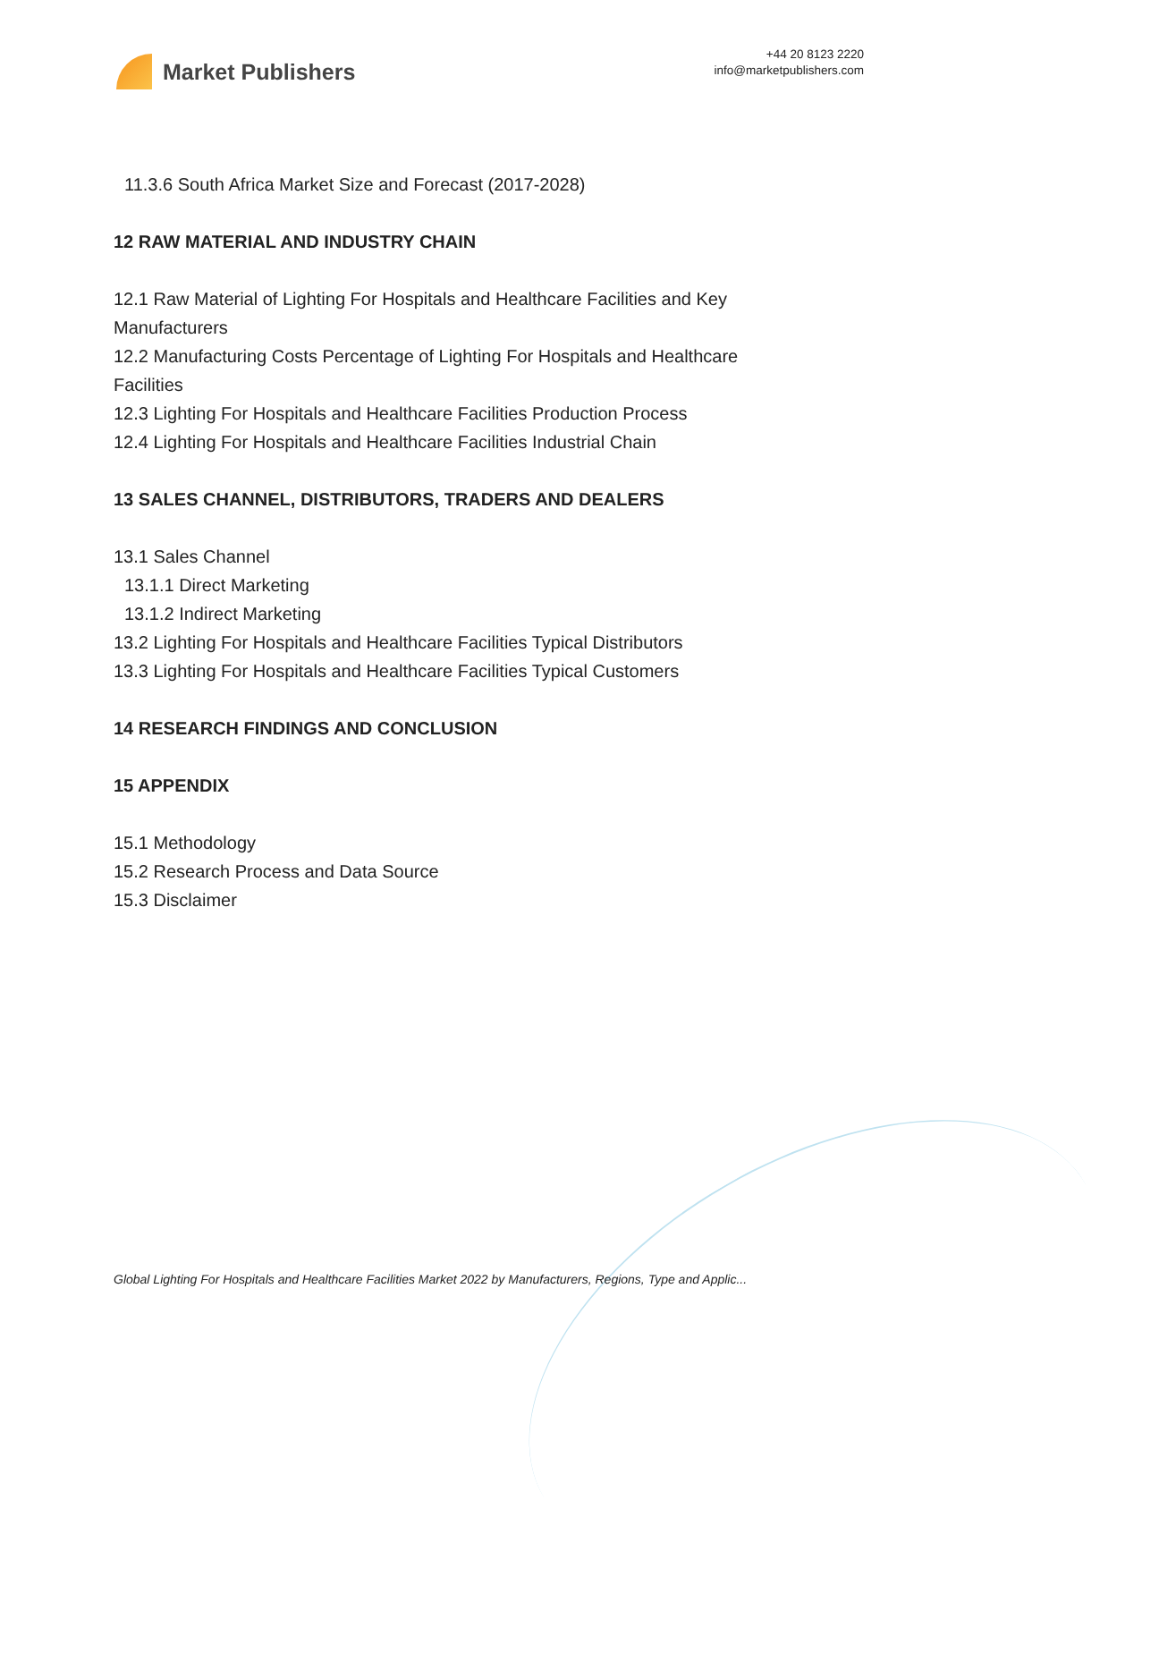Market Publishers
+44 20 8123 2220
info@marketpublishers.com
11.3.6 South Africa Market Size and Forecast (2017-2028)
12 RAW MATERIAL AND INDUSTRY CHAIN
12.1 Raw Material of Lighting For Hospitals and Healthcare Facilities and Key
Manufacturers
12.2 Manufacturing Costs Percentage of Lighting For Hospitals and Healthcare
Facilities
12.3 Lighting For Hospitals and Healthcare Facilities Production Process
12.4 Lighting For Hospitals and Healthcare Facilities Industrial Chain
13 SALES CHANNEL, DISTRIBUTORS, TRADERS AND DEALERS
13.1 Sales Channel
13.1.1 Direct Marketing
13.1.2 Indirect Marketing
13.2 Lighting For Hospitals and Healthcare Facilities Typical Distributors
13.3 Lighting For Hospitals and Healthcare Facilities Typical Customers
14 RESEARCH FINDINGS AND CONCLUSION
15 APPENDIX
15.1 Methodology
15.2 Research Process and Data Source
15.3 Disclaimer
Global Lighting For Hospitals and Healthcare Facilities Market 2022 by Manufacturers, Regions, Type and Applic...